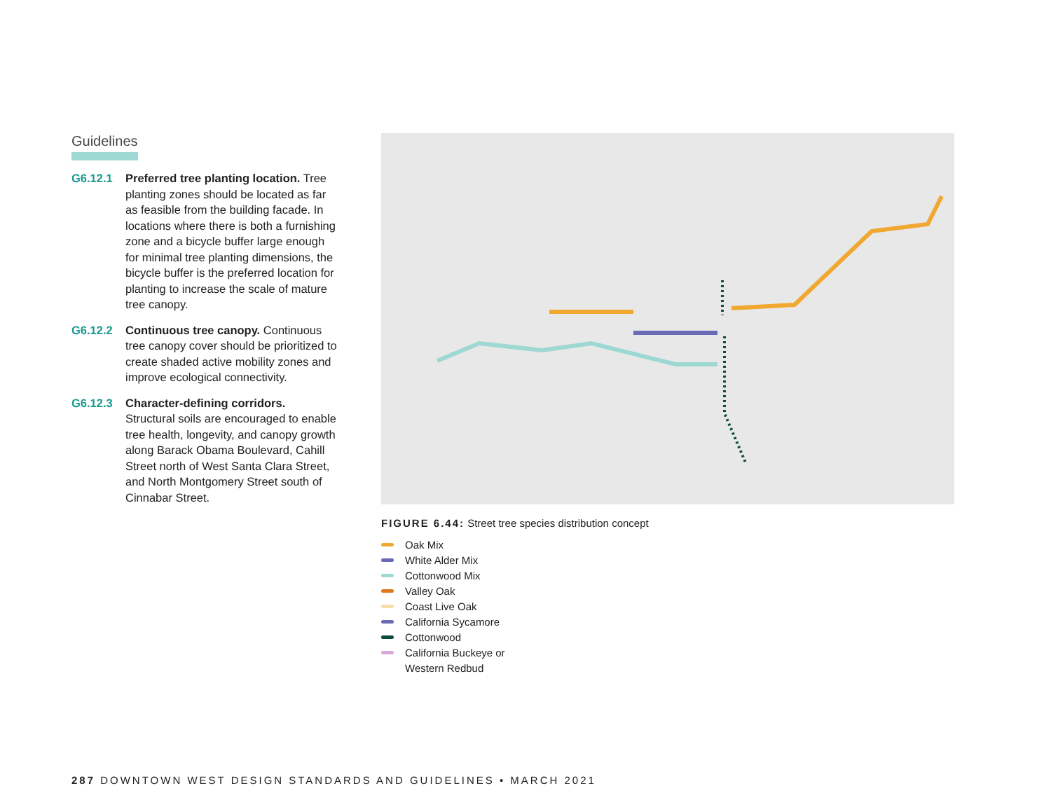Guidelines
G6.12.1 Preferred tree planting location. Tree planting zones should be located as far as feasible from the building facade. In locations where there is both a furnishing zone and a bicycle buffer large enough for minimal tree planting dimensions, the bicycle buffer is the preferred location for planting to increase the scale of mature tree canopy.
G6.12.2 Continuous tree canopy. Continuous tree canopy cover should be prioritized to create shaded active mobility zones and improve ecological connectivity.
G6.12.3 Character-defining corridors. Structural soils are encouraged to enable tree health, longevity, and canopy growth along Barack Obama Boulevard, Cahill Street north of West Santa Clara Street, and North Montgomery Street south of Cinnabar Street.
FIGURE 6.44: Street tree species distribution concept
Oak Mix
White Alder Mix
Cottonwood Mix
Valley Oak
Coast Live Oak
California Sycamore
Cottonwood
California Buckeye or
Western Redbud
287 DOWNTOWN WEST DESIGN STANDARDS AND GUIDELINES • MARCH 2021